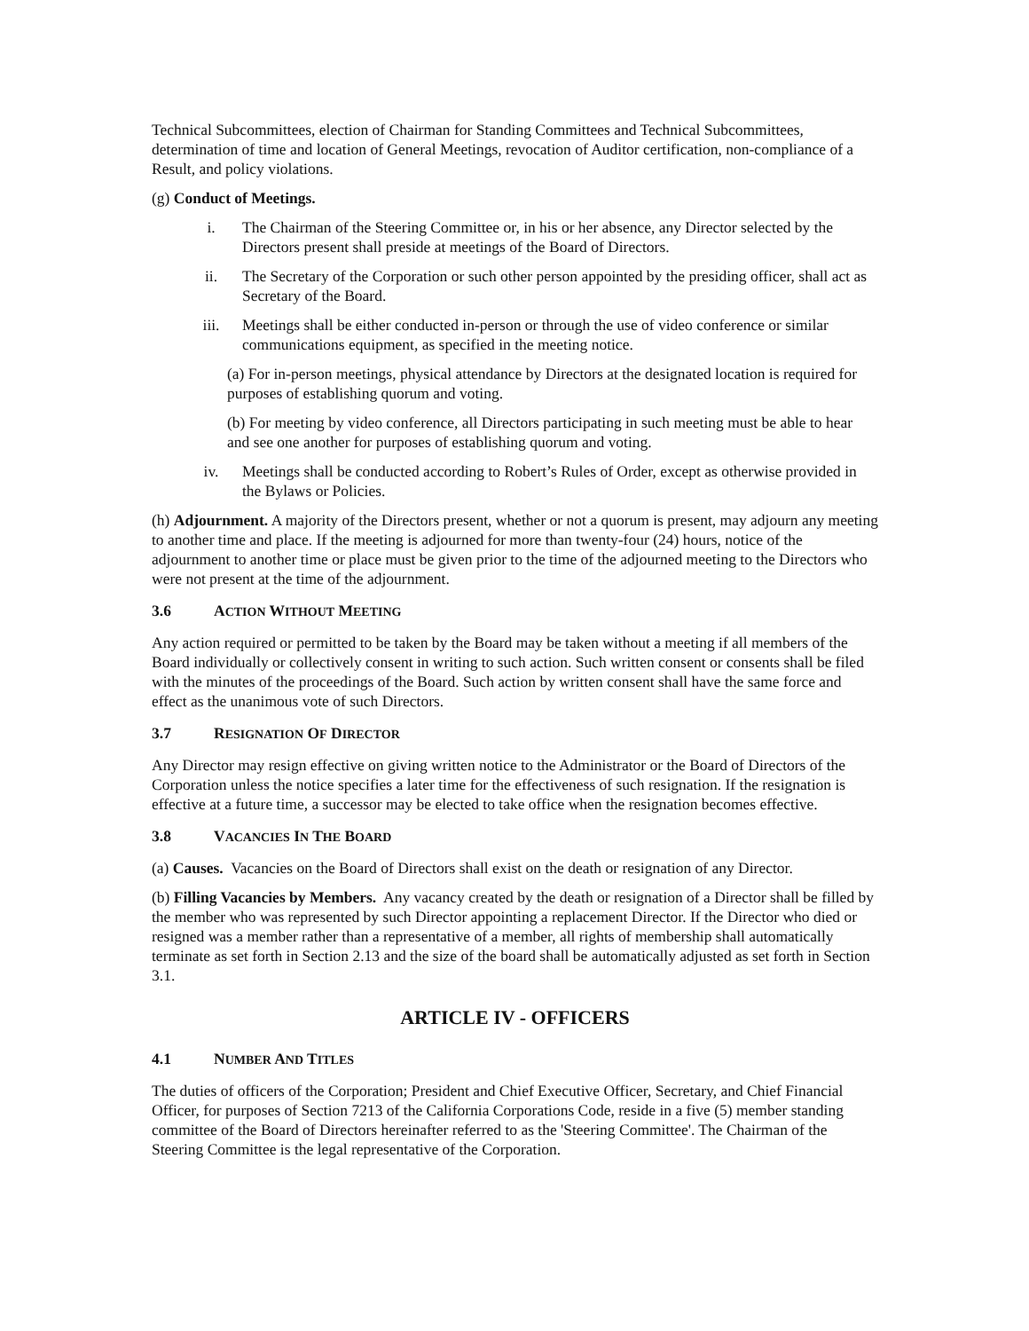Technical Subcommittees, election of Chairman for Standing Committees and Technical Subcommittees, determination of time and location of General Meetings, revocation of Auditor certification, non-compliance of a Result, and policy violations.
(g) Conduct of Meetings.
i. The Chairman of the Steering Committee or, in his or her absence, any Director selected by the Directors present shall preside at meetings of the Board of Directors.
ii. The Secretary of the Corporation or such other person appointed by the presiding officer, shall act as Secretary of the Board.
iii. Meetings shall be either conducted in-person or through the use of video conference or similar communications equipment, as specified in the meeting notice.
(a) For in-person meetings, physical attendance by Directors at the designated location is required for purposes of establishing quorum and voting.
(b) For meeting by video conference, all Directors participating in such meeting must be able to hear and see one another for purposes of establishing quorum and voting.
iv. Meetings shall be conducted according to Robert’s Rules of Order, except as otherwise provided in the Bylaws or Policies.
(h) Adjournment. A majority of the Directors present, whether or not a quorum is present, may adjourn any meeting to another time and place. If the meeting is adjourned for more than twenty-four (24) hours, notice of the adjournment to another time or place must be given prior to the time of the adjourned meeting to the Directors who were not present at the time of the adjournment.
3.6 ACTION WITHOUT MEETING
Any action required or permitted to be taken by the Board may be taken without a meeting if all members of the Board individually or collectively consent in writing to such action. Such written consent or consents shall be filed with the minutes of the proceedings of the Board. Such action by written consent shall have the same force and effect as the unanimous vote of such Directors.
3.7 RESIGNATION OF DIRECTOR
Any Director may resign effective on giving written notice to the Administrator or the Board of Directors of the Corporation unless the notice specifies a later time for the effectiveness of such resignation. If the resignation is effective at a future time, a successor may be elected to take office when the resignation becomes effective.
3.8 VACANCIES IN THE BOARD
(a) Causes. Vacancies on the Board of Directors shall exist on the death or resignation of any Director.
(b) Filling Vacancies by Members. Any vacancy created by the death or resignation of a Director shall be filled by the member who was represented by such Director appointing a replacement Director. If the Director who died or resigned was a member rather than a representative of a member, all rights of membership shall automatically terminate as set forth in Section 2.13 and the size of the board shall be automatically adjusted as set forth in Section 3.1.
ARTICLE IV - OFFICERS
4.1 NUMBER AND TITLES
The duties of officers of the Corporation; President and Chief Executive Officer, Secretary, and Chief Financial Officer, for purposes of Section 7213 of the California Corporations Code, reside in a five (5) member standing committee of the Board of Directors hereinafter referred to as the 'Steering Committee'. The Chairman of the Steering Committee is the legal representative of the Corporation.